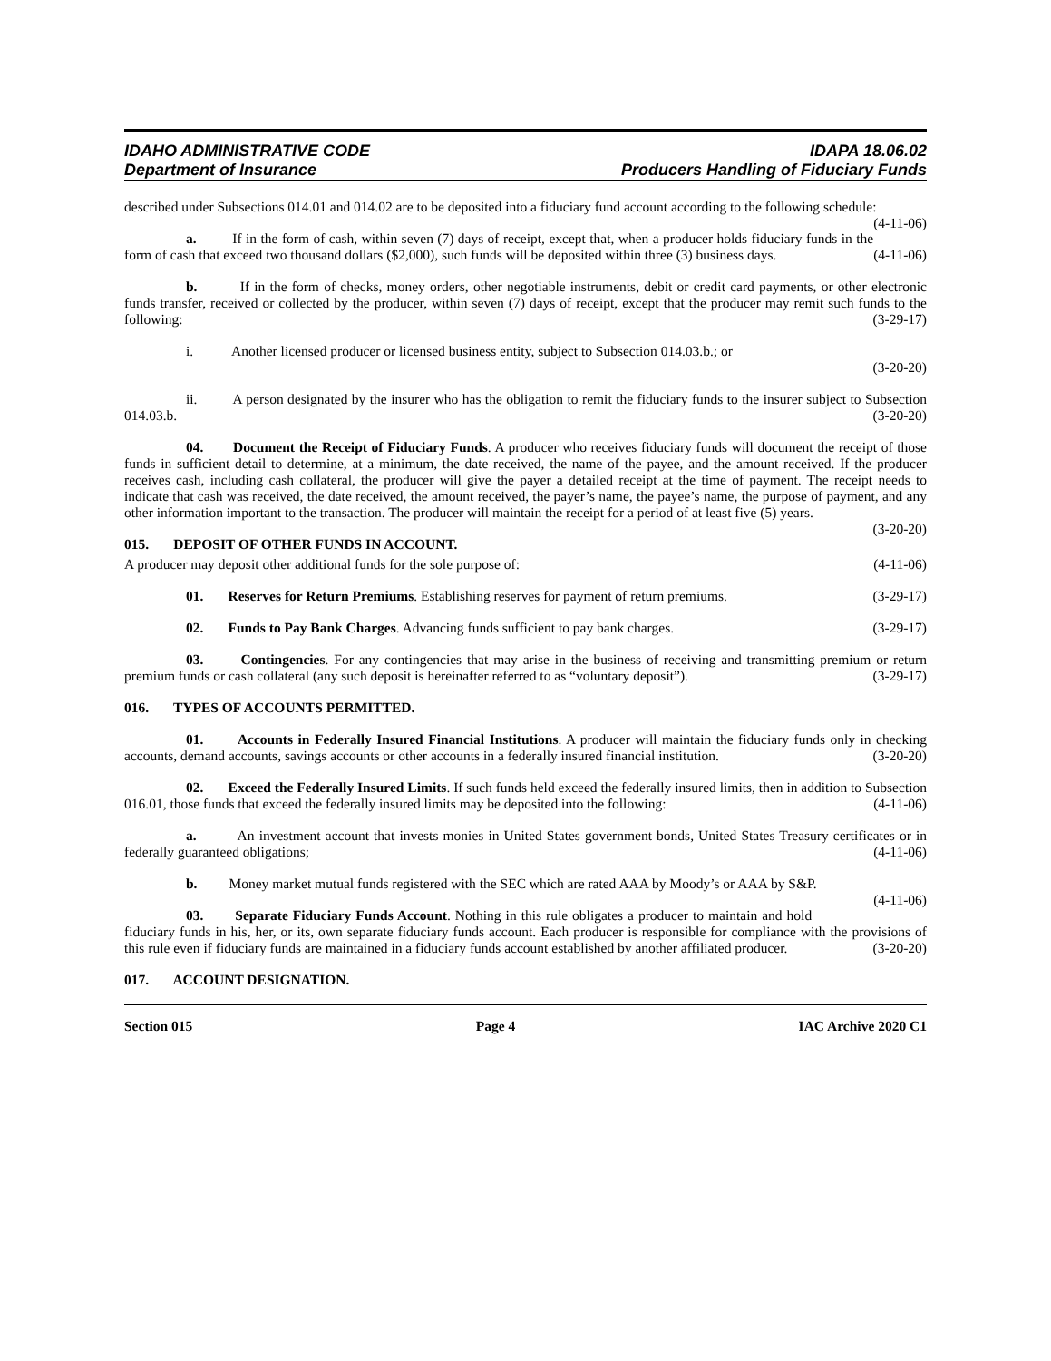IDAHO ADMINISTRATIVE CODE IDAPA 18.06.02
Department of Insurance Producers Handling of Fiduciary Funds
described under Subsections 014.01 and 014.02 are to be deposited into a fiduciary fund account according to the following schedule: (4-11-06)
a. If in the form of cash, within seven (7) days of receipt, except that, when a producer holds fiduciary funds in the form of cash that exceed two thousand dollars ($2,000), such funds will be deposited within three (3) business days. (4-11-06)
b. If in the form of checks, money orders, other negotiable instruments, debit or credit card payments, or other electronic funds transfer, received or collected by the producer, within seven (7) days of receipt, except that the producer may remit such funds to the following: (3-29-17)
i. Another licensed producer or licensed business entity, subject to Subsection 014.03.b.; or
(3-20-20)
ii. A person designated by the insurer who has the obligation to remit the fiduciary funds to the insurer subject to Subsection 014.03.b. (3-20-20)
04. Document the Receipt of Fiduciary Funds. A producer who receives fiduciary funds will document the receipt of those funds in sufficient detail to determine, at a minimum, the date received, the name of the payee, and the amount received. If the producer receives cash, including cash collateral, the producer will give the payer a detailed receipt at the time of payment. The receipt needs to indicate that cash was received, the date received, the amount received, the payer’s name, the payee’s name, the purpose of payment, and any other information important to the transaction. The producer will maintain the receipt for a period of at least five (5) years. (3-20-20)
015. DEPOSIT OF OTHER FUNDS IN ACCOUNT.
A producer may deposit other additional funds for the sole purpose of: (4-11-06)
01. Reserves for Return Premiums. Establishing reserves for payment of return premiums. (3-29-17)
02. Funds to Pay Bank Charges. Advancing funds sufficient to pay bank charges. (3-29-17)
03. Contingencies. For any contingencies that may arise in the business of receiving and transmitting premium or return premium funds or cash collateral (any such deposit is hereinafter referred to as “voluntary deposit”). (3-29-17)
016. TYPES OF ACCOUNTS PERMITTED.
01. Accounts in Federally Insured Financial Institutions. A producer will maintain the fiduciary funds only in checking accounts, demand accounts, savings accounts or other accounts in a federally insured financial institution. (3-20-20)
02. Exceed the Federally Insured Limits. If such funds held exceed the federally insured limits, then in addition to Subsection 016.01, those funds that exceed the federally insured limits may be deposited into the following: (4-11-06)
a. An investment account that invests monies in United States government bonds, United States Treasury certificates or in federally guaranteed obligations; (4-11-06)
b. Money market mutual funds registered with the SEC which are rated AAA by Moody’s or AAA by S&P. (4-11-06)
03. Separate Fiduciary Funds Account. Nothing in this rule obligates a producer to maintain and hold fiduciary funds in his, her, or its, own separate fiduciary funds account. Each producer is responsible for compliance with the provisions of this rule even if fiduciary funds are maintained in a fiduciary funds account established by another affiliated producer. (3-20-20)
017. ACCOUNT DESIGNATION.
Section 015 Page 4 IAC Archive 2020 C1